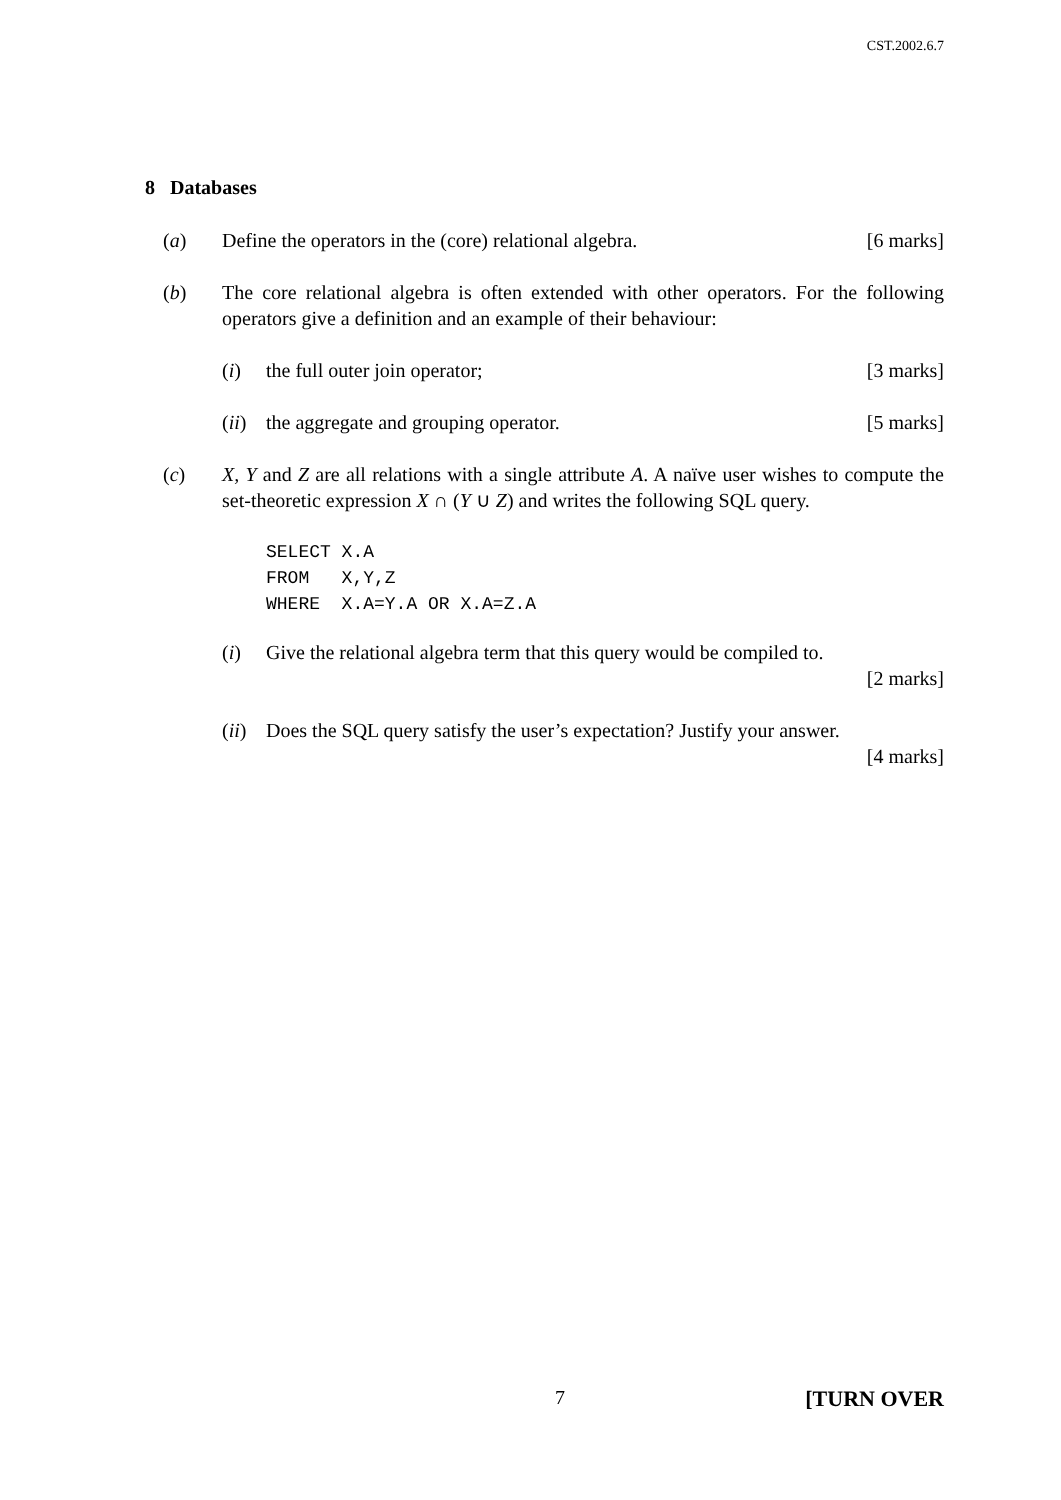CST.2002.6.7
8 Databases
(a) Define the operators in the (core) relational algebra. [6 marks]
(b) The core relational algebra is often extended with other operators. For the following operators give a definition and an example of their behaviour:
(i) the full outer join operator; [3 marks]
(ii)
the aggregate and grouping operator. [5 marks]
(c) X, Y and Z are all relations with a single attribute A. A naïve user wishes to compute the set-theoretic expression X ∩ (Y ∪ Z) and writes the following SQL query.
SELECT X.A
FROM   X,Y,Z
WHERE  X.A=Y.A OR X.A=Z.A
(i) Give the relational algebra term that this query would be compiled to.
[2 marks]
(ii)
Does the SQL query satisfy the user’s expectation? Justify your answer.
[4 marks]
7 [TURN OVER